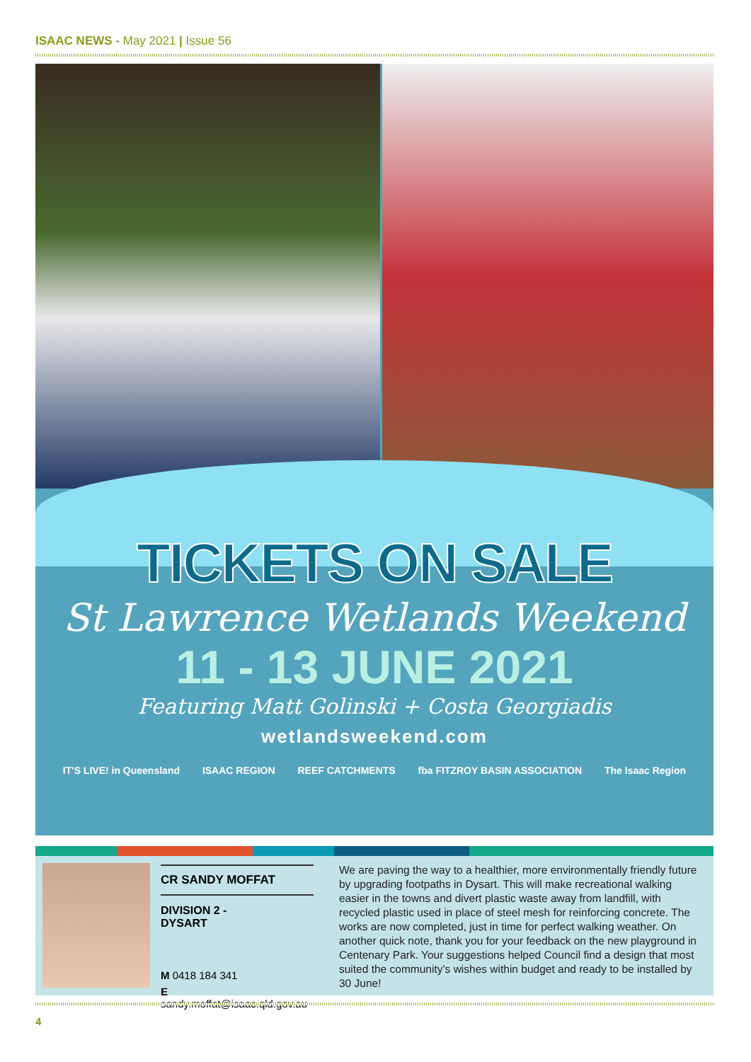ISAAC NEWS - May 2021 | Issue 56
TICKETS ON SALE
St Lawrence Wetlands Weekend
11 - 13 JUNE 2021
Featuring Matt Golinski + Costa Georgiadis
wetlandsweekend.com
IT'S LIVE! in Queensland ISAAC REGION REEF CATCHMENTS fba FITZROY BASIN ASSOCIATION The Isaac Region
CR SANDY MOFFAT
DIVISION 2 -
DYSART
M 0418 184 341
E sandy.moffat@isaac.qld.gov.au
We are paving the way to a healthier, more environmentally friendly future by upgrading footpaths in Dysart. This will make recreational walking easier in the towns and divert plastic waste away from landfill, with recycled plastic used in place of steel mesh for reinforcing concrete. The works are now completed, just in time for perfect walking weather. On another quick note, thank you for your feedback on the new playground in Centenary Park. Your suggestions helped Council find a design that most suited the community’s wishes within budget and ready to be installed by 30 June!
4